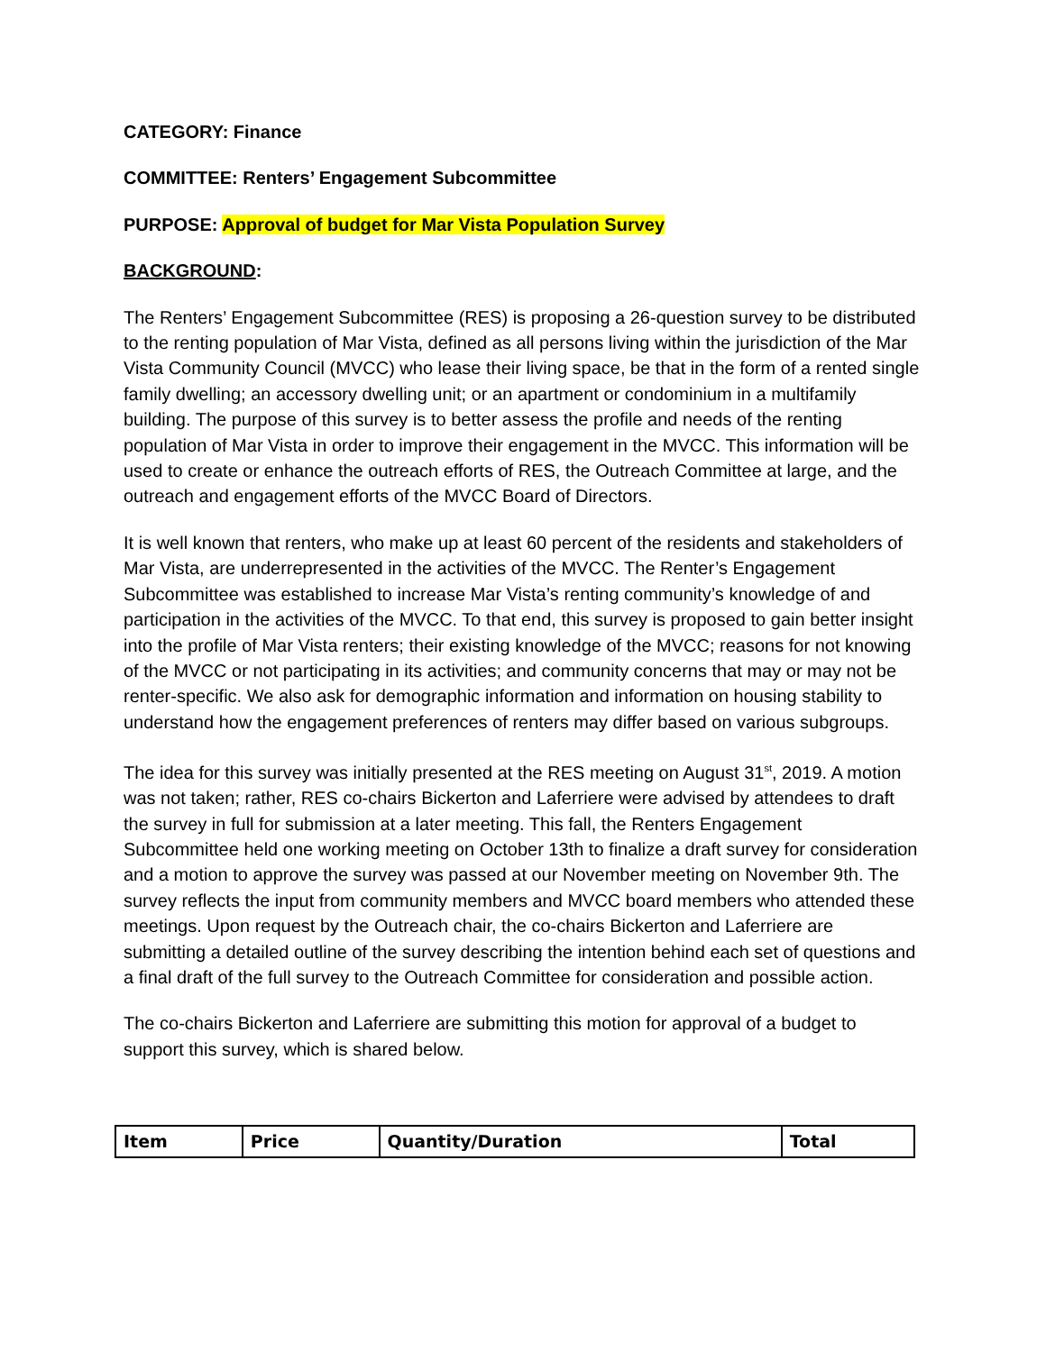CATEGORY: Finance
COMMITTEE: Renters’ Engagement Subcommittee
PURPOSE: Approval of budget for Mar Vista Population Survey
BACKGROUND:
The Renters’ Engagement Subcommittee (RES) is proposing a 26-question survey to be distributed to the renting population of Mar Vista, defined as all persons living within the jurisdiction of the Mar Vista Community Council (MVCC) who lease their living space, be that in the form of a rented single family dwelling; an accessory dwelling unit; or an apartment or condominium in a multifamily building. The purpose of this survey is to better assess the profile and needs of the renting population of Mar Vista in order to improve their engagement in the MVCC. This information will be used to create or enhance the outreach efforts of RES, the Outreach Committee at large, and the outreach and engagement efforts of the MVCC Board of Directors.
It is well known that renters, who make up at least 60 percent of the residents and stakeholders of Mar Vista, are underrepresented in the activities of the MVCC. The Renter’s Engagement Subcommittee was established to increase Mar Vista’s renting community’s knowledge of and participation in the activities of the MVCC. To that end, this survey is proposed to gain better insight into the profile of Mar Vista renters; their existing knowledge of the MVCC; reasons for not knowing of the MVCC or not participating in its activities; and community concerns that may or may not be renter-specific. We also ask for demographic information and information on housing stability to understand how the engagement preferences of renters may differ based on various subgroups.
The idea for this survey was initially presented at the RES meeting on August 31<sup>st</sup>, 2019. A motion was not taken; rather, RES co-chairs Bickerton and Laferriere were advised by attendees to draft the survey in full for submission at a later meeting. This fall, the Renters Engagement Subcommittee held one working meeting on October 13th to finalize a draft survey for consideration and a motion to approve the survey was passed at our November meeting on November 9th. The survey reflects the input from community members and MVCC board members who attended these meetings. Upon request by the Outreach chair, the co-chairs Bickerton and Laferriere are submitting a detailed outline of the survey describing the intention behind each set of questions and a final draft of the full survey to the Outreach Committee for consideration and possible action.
The co-chairs Bickerton and Laferriere are submitting this motion for approval of a budget to support this survey, which is shared below.
| Item | Price | Quantity/Duration | Total |
| --- | --- | --- | --- |